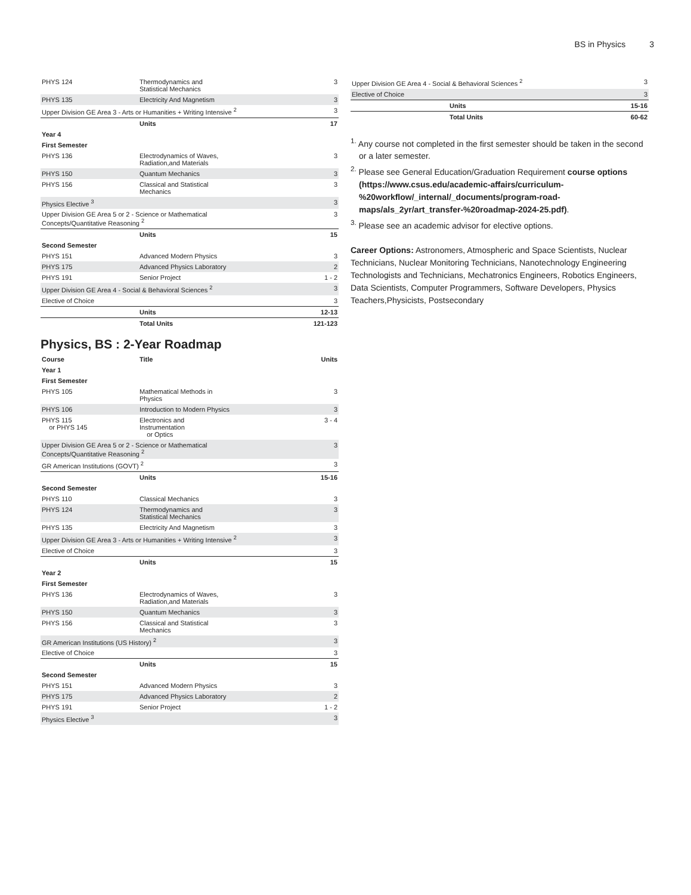BS in Physics 3
| PHYS 124 | Thermodynamics and Statistical Mechanics | 3 |
| PHYS 135 | Electricity And Magnetism | 3 |
| Upper Division GE Area 3 - Arts or Humanities + Writing Intensive <sup>2</sup> | | 3 |
| | Units | 17 |
| Year 4 | | |
| First Semester | | |
| PHYS 136 | Electrodynamics of Waves, Radiation,and Materials | 3 |
| PHYS 150 | Quantum Mechanics | 3 |
| PHYS 156 | Classical and Statistical Mechanics | 3 |
| Physics Elective <sup>3</sup> | | 3 |
| Upper Division GE Area 5 or 2 - Science or Mathematical Concepts/Quantitative Reasoning <sup>2</sup> | | 3 |
| | Units | 15 |
| Second Semester | | |
| PHYS 151 | Advanced Modern Physics | 3 |
| PHYS 175 | Advanced Physics Laboratory | 2 |
| PHYS 191 | Senior Project | 1 - 2 |
| Upper Division GE Area 4 - Social & Behavioral Sciences <sup>2</sup> | | 3 |
| Elective of Choice | | 3 |
| | Units | 12-13 |
| | Total Units | 121-123 |
Physics, BS : 2-Year Roadmap
| Course | Title | Units |
| --- | --- | --- |
| Year 1 | | |
| First Semester | | |
| PHYS 105 | Mathematical Methods in Physics | 3 |
| PHYS 106 | Introduction to Modern Physics | 3 |
| PHYS 115 or PHYS 145 | Electronics and Instrumentation or Optics | 3 - 4 |
| Upper Division GE Area 5 or 2 - Science or Mathematical Concepts/Quantitative Reasoning <sup>2</sup> | | 3 |
| GR American Institutions (GOVT) <sup>2</sup> | | 3 |
| | Units | 15-16 |
| Second Semester | | |
| PHYS 110 | Classical Mechanics | 3 |
| PHYS 124 | Thermodynamics and Statistical Mechanics | 3 |
| PHYS 135 | Electricity And Magnetism | 3 |
| Upper Division GE Area 3 - Arts or Humanities + Writing Intensive <sup>2</sup> | | 3 |
| Elective of Choice | | 3 |
| | Units | 15 |
| Year 2 | | |
| First Semester | | |
| PHYS 136 | Electrodynamics of Waves, Radiation,and Materials | 3 |
| PHYS 150 | Quantum Mechanics | 3 |
| PHYS 156 | Classical and Statistical Mechanics | 3 |
| GR American Institutions (US History) <sup>2</sup> | | 3 |
| Elective of Choice | | 3 |
| | Units | 15 |
| Second Semester | | |
| PHYS 151 | Advanced Modern Physics | 3 |
| PHYS 175 | Advanced Physics Laboratory | 2 |
| PHYS 191 | Senior Project | 1 - 2 |
| Physics Elective <sup>3</sup> | | 3 |
| Upper Division GE Area 4 - Social & Behavioral Sciences <sup>2</sup> | | 3 |
| Elective of Choice | | 3 |
| | Units | 15-16 |
| | Total Units | 60-62 |
<sup>1.</sup> Any course not completed in the first semester should be taken in the second or a later semester.
<sup>2.</sup> Please see General Education/Graduation Requirement course options (https://www.csus.edu/academic-affairs/curriculum-%20workflow/_internal/_documents/program-road-maps/als_2yr/art_transfer-%20roadmap-2024-25.pdf).
<sup>3.</sup> Please see an academic advisor for elective options.
Career Options: Astronomers, Atmospheric and Space Scientists, Nuclear Technicians, Nuclear Monitoring Technicians, Nanotechnology Engineering Technologists and Technicians, Mechatronics Engineers, Robotics Engineers, Data Scientists, Computer Programmers, Software Developers, Physics Teachers,Physicists, Postsecondary